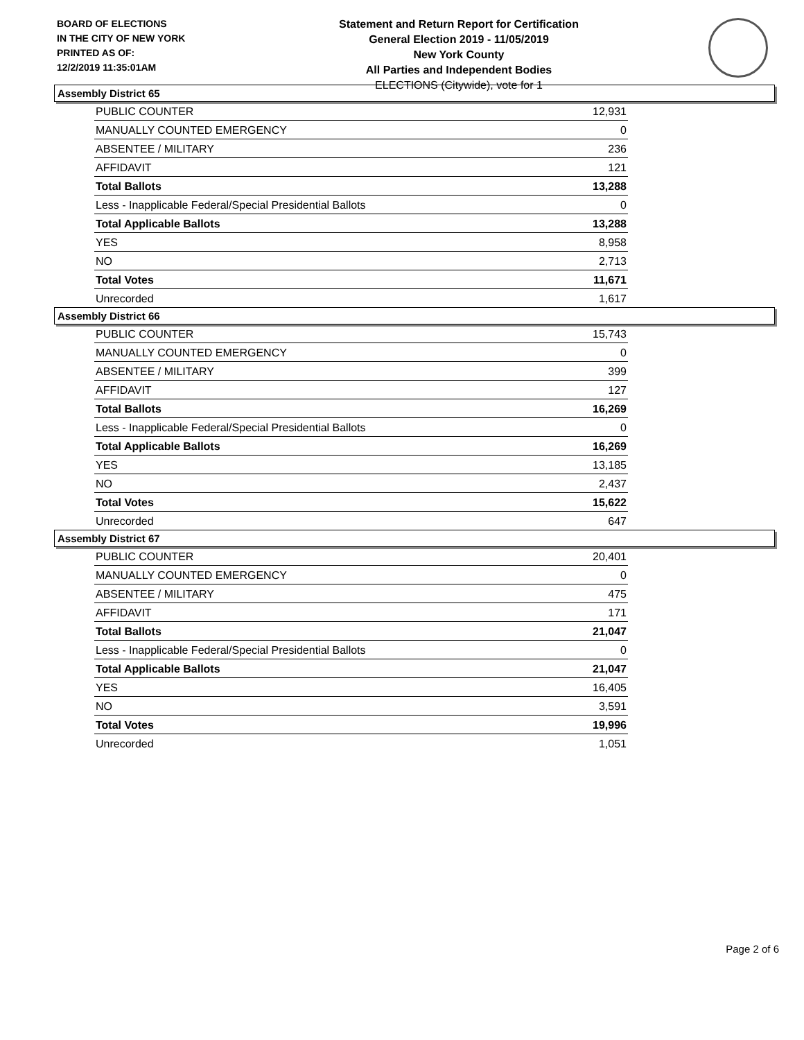BOARD OF ELECTIONS
IN THE CITY OF NEW YORK
PRINTED AS OF:
12/2/2019 11:35:01AM
Statement and Return Report for Certification
General Election 2019 - 11/05/2019
New York County
All Parties and Independent Bodies
ELECTIONS (Citywide), vote for 1
Assembly District 65
| PUBLIC COUNTER | 12,931 |
| MANUALLY COUNTED EMERGENCY | 0 |
| ABSENTEE / MILITARY | 236 |
| AFFIDAVIT | 121 |
| Total Ballots | 13,288 |
| Less - Inapplicable Federal/Special Presidential Ballots | 0 |
| Total Applicable Ballots | 13,288 |
| YES | 8,958 |
| NO | 2,713 |
| Total Votes | 11,671 |
| Unrecorded | 1,617 |
Assembly District 66
| PUBLIC COUNTER | 15,743 |
| MANUALLY COUNTED EMERGENCY | 0 |
| ABSENTEE / MILITARY | 399 |
| AFFIDAVIT | 127 |
| Total Ballots | 16,269 |
| Less - Inapplicable Federal/Special Presidential Ballots | 0 |
| Total Applicable Ballots | 16,269 |
| YES | 13,185 |
| NO | 2,437 |
| Total Votes | 15,622 |
| Unrecorded | 647 |
Assembly District 67
| PUBLIC COUNTER | 20,401 |
| MANUALLY COUNTED EMERGENCY | 0 |
| ABSENTEE / MILITARY | 475 |
| AFFIDAVIT | 171 |
| Total Ballots | 21,047 |
| Less - Inapplicable Federal/Special Presidential Ballots | 0 |
| Total Applicable Ballots | 21,047 |
| YES | 16,405 |
| NO | 3,591 |
| Total Votes | 19,996 |
| Unrecorded | 1,051 |
Page 2 of 6